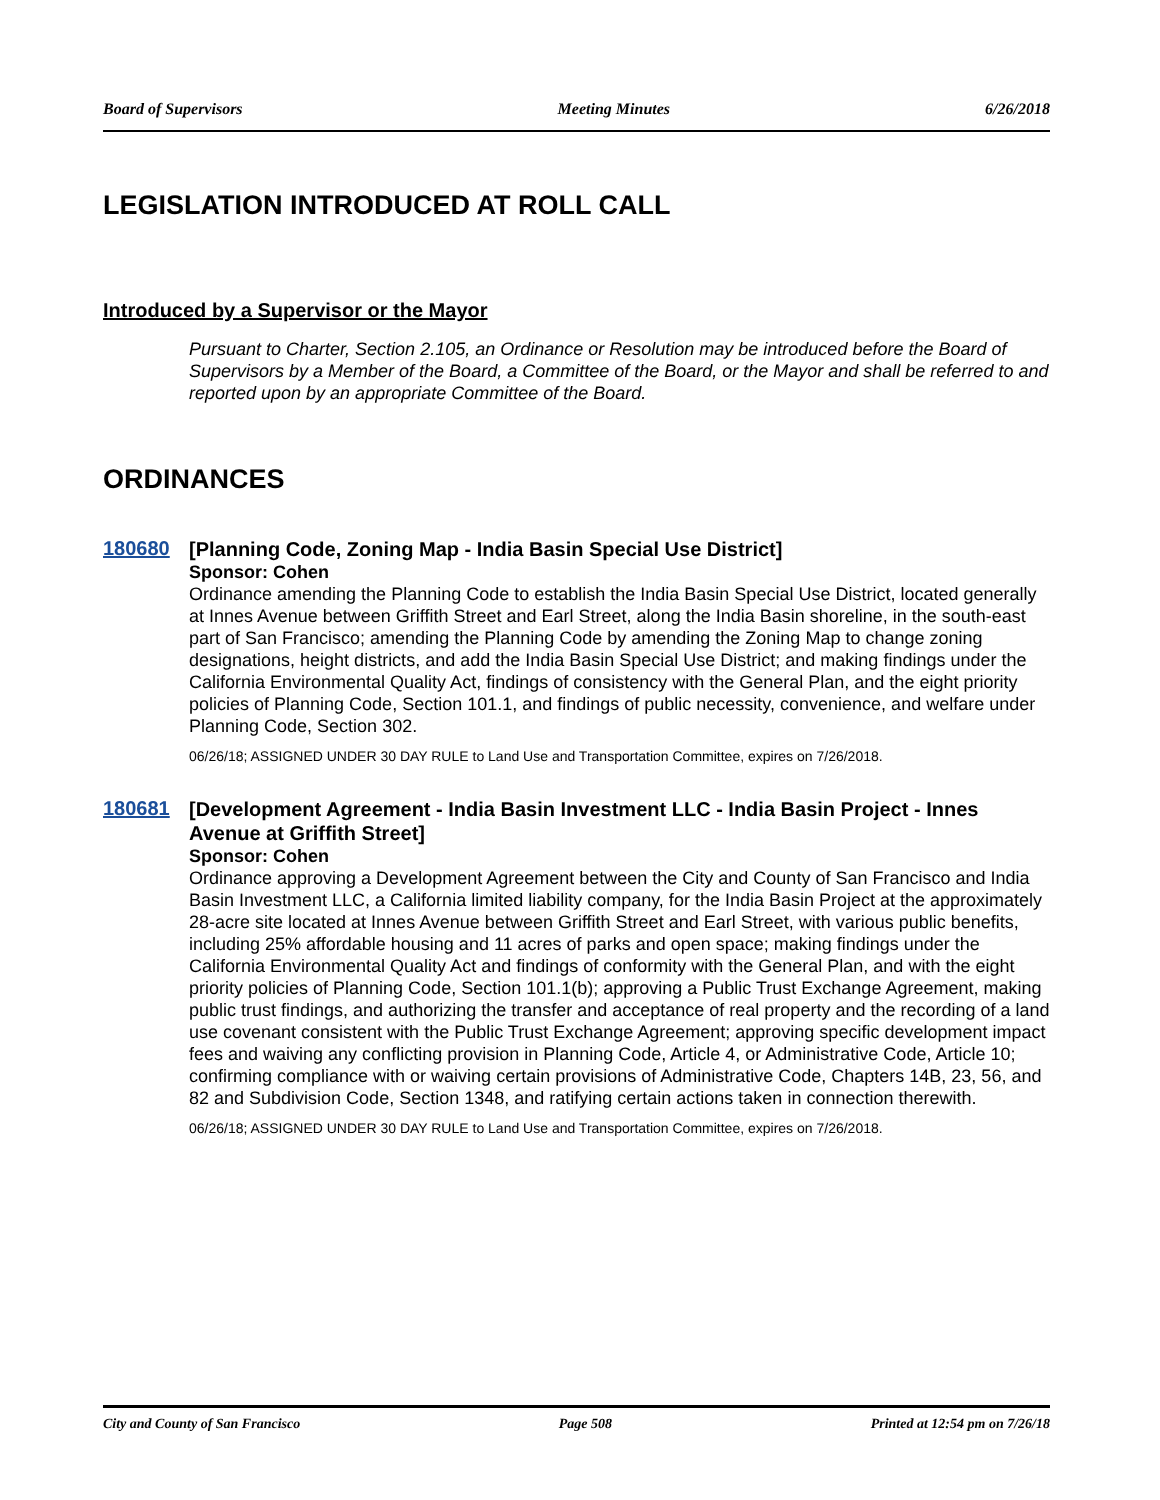Board of Supervisors Meeting Minutes 6/26/2018
LEGISLATION INTRODUCED AT ROLL CALL
Introduced by a Supervisor or the Mayor
Pursuant to Charter, Section 2.105, an Ordinance or Resolution may be introduced before the Board of Supervisors by a Member of the Board, a Committee of the Board, or the Mayor and shall be referred to and reported upon by an appropriate Committee of the Board.
ORDINANCES
180680
[Planning Code, Zoning Map - India Basin Special Use District]
Sponsor: Cohen
Ordinance amending the Planning Code to establish the India Basin Special Use District, located generally at Innes Avenue between Griffith Street and Earl Street, along the India Basin shoreline, in the south-east part of San Francisco; amending the Planning Code by amending the Zoning Map to change zoning designations, height districts, and add the India Basin Special Use District; and making findings under the California Environmental Quality Act, findings of consistency with the General Plan, and the eight priority policies of Planning Code, Section 101.1, and findings of public necessity, convenience, and welfare under Planning Code, Section 302.
06/26/18; ASSIGNED UNDER 30 DAY RULE to Land Use and Transportation Committee, expires on 7/26/2018.
180681
[Development Agreement - India Basin Investment LLC - India Basin Project - Innes Avenue at Griffith Street]
Sponsor: Cohen
Ordinance approving a Development Agreement between the City and County of San Francisco and India Basin Investment LLC, a California limited liability company, for the India Basin Project at the approximately 28-acre site located at Innes Avenue between Griffith Street and Earl Street, with various public benefits, including 25% affordable housing and 11 acres of parks and open space; making findings under the California Environmental Quality Act and findings of conformity with the General Plan, and with the eight priority policies of Planning Code, Section 101.1(b); approving a Public Trust Exchange Agreement, making public trust findings, and authorizing the transfer and acceptance of real property and the recording of a land use covenant consistent with the Public Trust Exchange Agreement; approving specific development impact fees and waiving any conflicting provision in Planning Code, Article 4, or Administrative Code, Article 10; confirming compliance with or waiving certain provisions of Administrative Code, Chapters 14B, 23, 56, and 82 and Subdivision Code, Section 1348, and ratifying certain actions taken in connection therewith.
06/26/18; ASSIGNED UNDER 30 DAY RULE to Land Use and Transportation Committee, expires on 7/26/2018.
City and County of San Francisco Page 508 Printed at 12:54 pm on 7/26/18